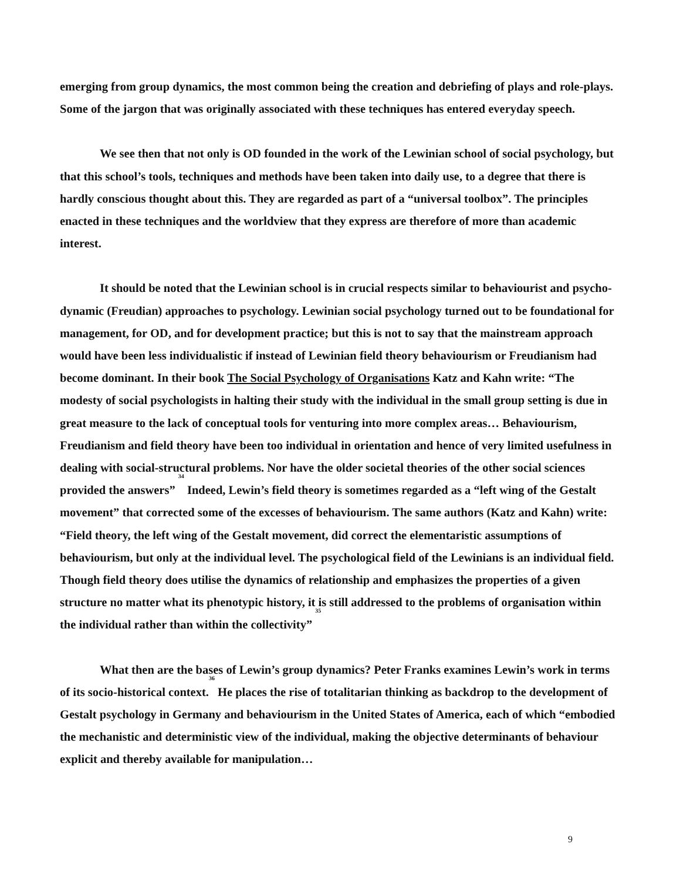emerging from group dynamics, the most common being the creation and debriefing of plays and role-plays. Some of the jargon that was originally associated with these techniques has entered everyday speech.
We see then that not only is OD founded in the work of the Lewinian school of social psychology, but that this school’s tools, techniques and methods have been taken into daily use, to a degree that there is hardly conscious thought about this. They are regarded as part of a “universal toolbox”. The principles enacted in these techniques and the worldview that they express are therefore of more than academic interest.
It should be noted that the Lewinian school is in crucial respects similar to behaviourist and psycho-dynamic (Freudian) approaches to psychology. Lewinian social psychology turned out to be foundational for management, for OD, and for development practice; but this is not to say that the mainstream approach would have been less individualistic if instead of Lewinian field theory behaviourism or Freudianism had become dominant. In their book The Social Psychology of Organisations Katz and Kahn write: “The modesty of social psychologists in halting their study with the individual in the small group setting is due in great measure to the lack of conceptual tools for venturing into more complex areas… Behaviourism, Freudianism and field theory have been too individual in orientation and hence of very limited usefulness in dealing with social-structural problems. Nor have the older societal theories of the other social sciences provided the answers” <sup>34</sup> Indeed, Lewin’s field theory is sometimes regarded as a “left wing of the Gestalt movement” that corrected some of the excesses of behaviourism. The same authors (Katz and Kahn) write: “Field theory, the left wing of the Gestalt movement, did correct the elementaristic assumptions of behaviourism, but only at the individual level. The psychological field of the Lewinians is an individual field. Though field theory does utilise the dynamics of relationship and emphasizes the properties of a given structure no matter what its phenotypic history, it is still addressed to the problems of organisation within the individual rather than within the collectivity” <sup>35</sup>
What then are the bases of Lewin’s group dynamics? Peter Franks examines Lewin’s work in terms of its socio-historical context.<sup>36</sup> He places the rise of totalitarian thinking as backdrop to the development of Gestalt psychology in Germany and behaviourism in the United States of America, each of which “embodied the mechanistic and deterministic view of the individual, making the objective determinants of behaviour explicit and thereby available for manipulation…
9